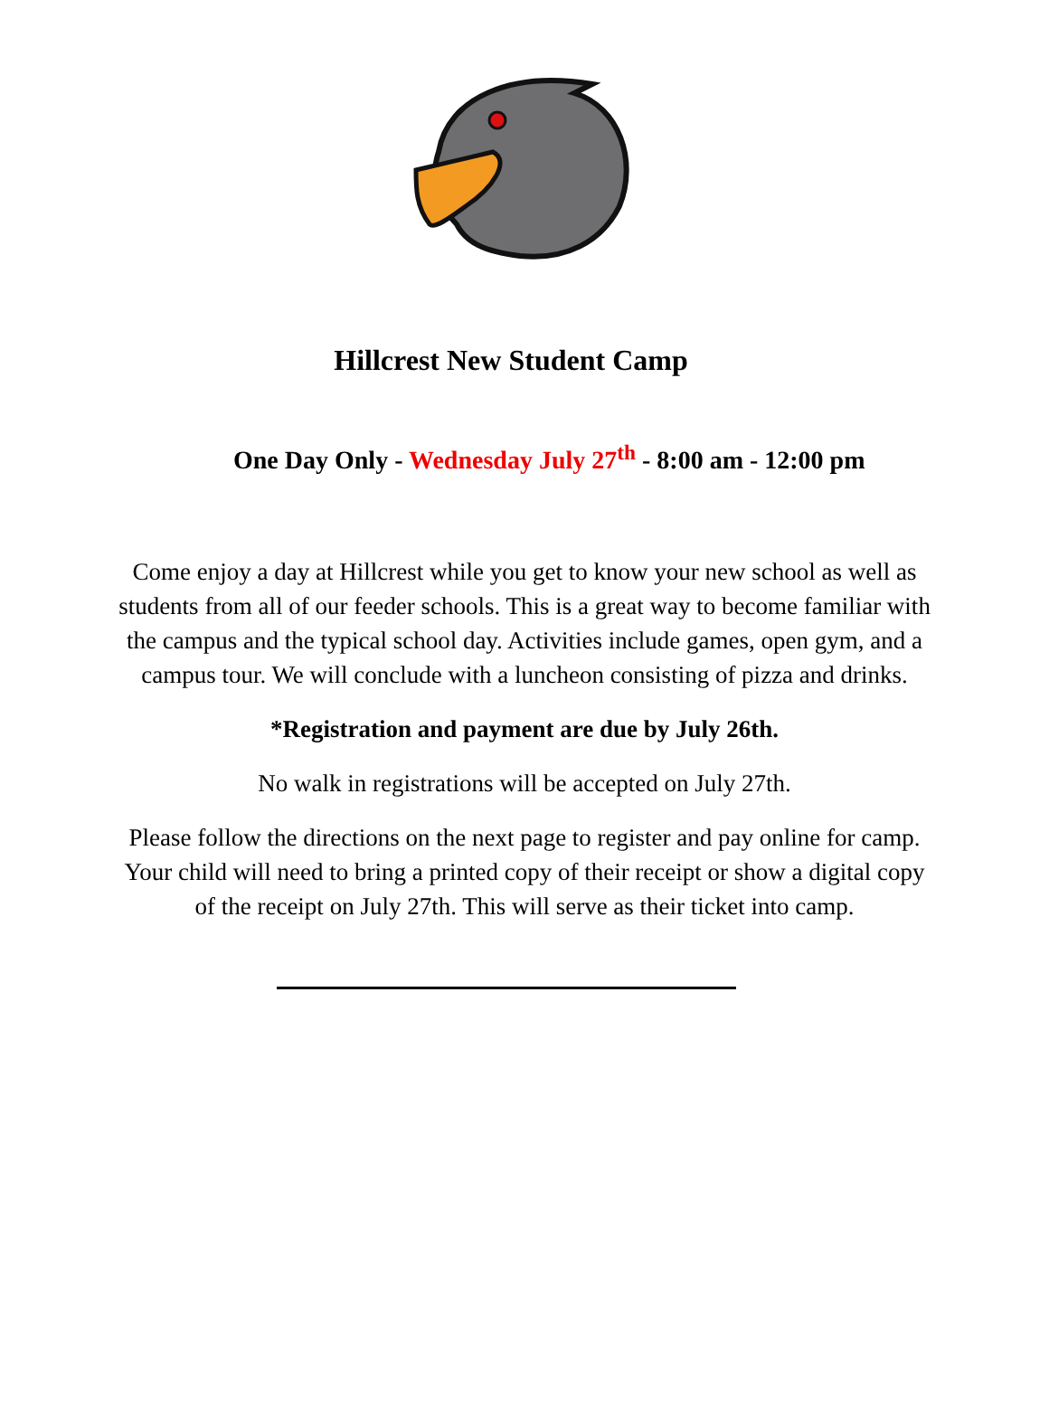Hillcrest New Student Camp
One Day Only - Wednesday July 27<sup>th</sup> - 8:00 am - 12:00 pm
Come enjoy a day at Hillcrest while you get to know your new school as well as students from all of our feeder schools. This is a great way to become familiar with the campus and the typical school day. Activities include games, open gym, and a campus tour. We will conclude with a luncheon consisting of pizza and drinks.
*Registration and payment are due by July 26th.
No walk in registrations will be accepted on July 27th.
Please follow the directions on the next page to register and pay online for camp. Your child will need to bring a printed copy of their receipt or show a digital copy of the receipt on July 27th. This will serve as their ticket into camp.